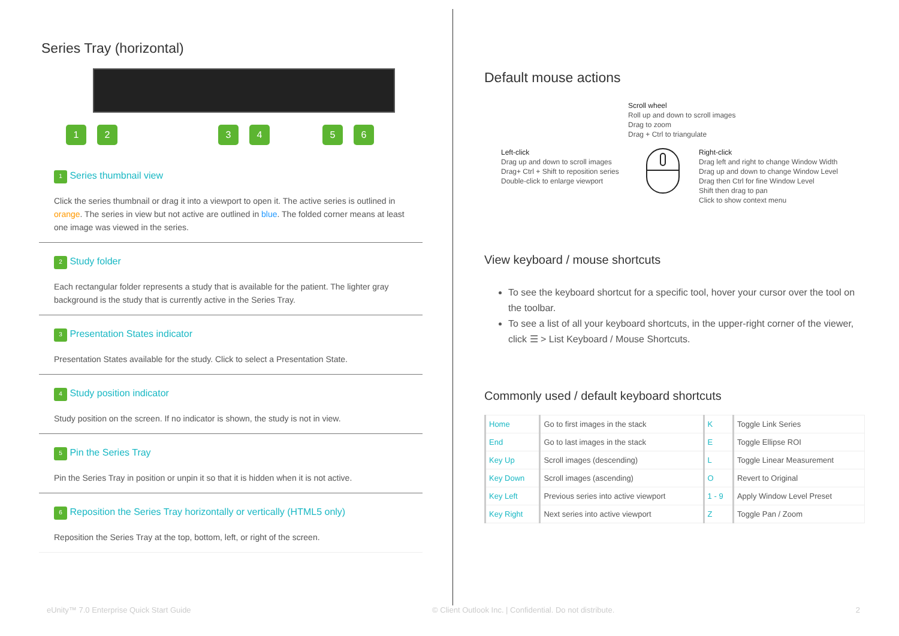Series Tray (horizontal)
123456
1 Series thumbnail view
Click the series thumbnail or drag it into a viewport to open it. The active series is outlined in orange. The series in view but not active are outlined in blue. The folded corner means at least one image was viewed in the series.
2 Study folder
Each rectangular folder represents a study that is available for the patient. The lighter gray background is the study that is currently active in the Series Tray.
3 Presentation States indicator
Presentation States available for the study. Click to select a Presentation State.
4 Study position indicator
Study position on the screen. If no indicator is shown, the study is not in view.
5 Pin the Series Tray
Pin the Series Tray in position or unpin it so that it is hidden when it is not active.
6 Reposition the Series Tray horizontally or vertically (HTML5 only)
Reposition the Series Tray at the top, bottom, left, or right of the screen.
Default mouse actions
Scroll wheel
Roll up and down to scroll images
Drag to zoom
Drag + Ctrl to triangulate
Left-click
Drag up and down to scroll images
Drag+ Ctrl + Shift to reposition series
Double-click to enlarge viewport
Right-click
Drag left and right to change Window Width
Drag up and down to change Window Level
Drag then Ctrl for fine Window Level
Shift then drag to pan
Click to show context menu
View keyboard / mouse shortcuts
To see the keyboard shortcut for a specific tool, hover your cursor over the tool on the toolbar.
To see a list of all your keyboard shortcuts, in the upper-right corner of the viewer, click ☰ > List Keyboard / Mouse Shortcuts.
Commonly used / default keyboard shortcuts
| Home | Go to first images in the stack | K | Toggle Link Series |
| End | Go to last images in the stack | E | Toggle Ellipse ROI |
| Key Up | Scroll images (descending) | L | Toggle Linear Measurement |
| Key Down | Scroll images (ascending) | O | Revert to Original |
| Key Left | Previous series into active viewport | 1 - 9 | Apply Window Level Preset |
| Key Right | Next series into active viewport | Z | Toggle Pan / Zoom |
eUnity™ 7.0 Enterprise Quick Start Guide © Client Outlook Inc. | Confidential. Do not distribute. 2